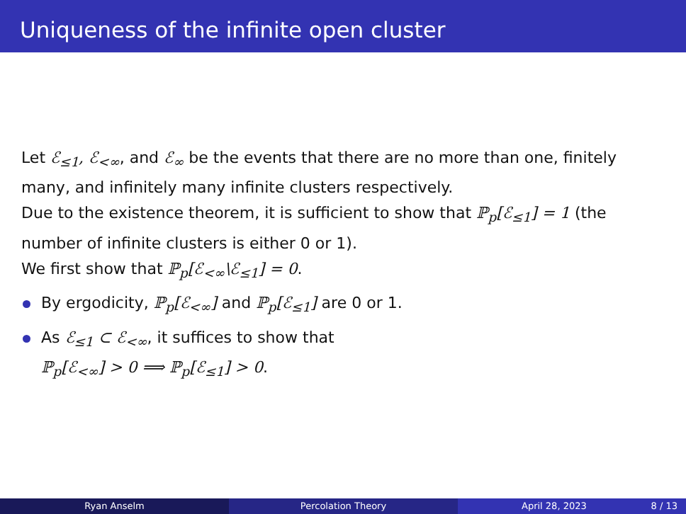Uniqueness of the infinite open cluster
Let ℰ<sub>≤1</sub>, ℰ<sub><∞</sub>, and ℰ<sub>∞</sub> be the events that there are no more than one, finitely many, and infinitely many infinite clusters respectively.
Due to the existence theorem, it is sufficient to show that ℙ<sub>p</sub>[ℰ<sub>≤1</sub>] = 1 (the number of infinite clusters is either 0 or 1).
We first show that ℙ<sub>p</sub>[ℰ<sub><∞</sub>\ℰ<sub>≤1</sub>] = 0.
By ergodicity, ℙ<sub>p</sub>[ℰ<sub><∞</sub>] and ℙ<sub>p</sub>[ℰ<sub>≤1</sub>] are 0 or 1.
As ℰ<sub>≤1</sub> ⊂ ℰ<sub><∞</sub>, it suffices to show that
ℙ<sub>p</sub>[ℰ<sub><∞</sub>] > 0 ⟹ ℙ<sub>p</sub>[ℰ<sub>≤1</sub>] > 0.
Ryan Anselm Percolation Theory April 28, 2023 8 / 13